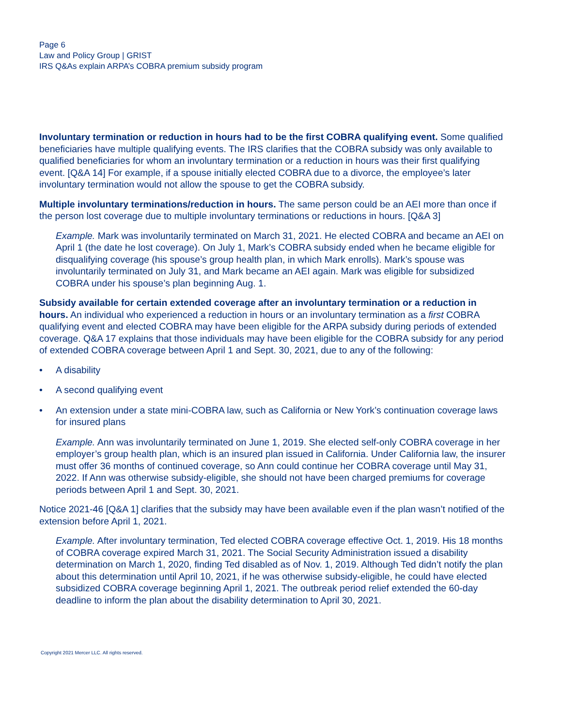Page 6
Law and Policy Group | GRIST
IRS Q&As explain ARPA’s COBRA premium subsidy program
Involuntary termination or reduction in hours had to be the first COBRA qualifying event. Some qualified beneficiaries have multiple qualifying events. The IRS clarifies that the COBRA subsidy was only available to qualified beneficiaries for whom an involuntary termination or a reduction in hours was their first qualifying event. [Q&A 14] For example, if a spouse initially elected COBRA due to a divorce, the employee’s later involuntary termination would not allow the spouse to get the COBRA subsidy.
Multiple involuntary terminations/reduction in hours. The same person could be an AEI more than once if the person lost coverage due to multiple involuntary terminations or reductions in hours. [Q&A 3]
Example. Mark was involuntarily terminated on March 31, 2021. He elected COBRA and became an AEI on April 1 (the date he lost coverage). On July 1, Mark’s COBRA subsidy ended when he became eligible for disqualifying coverage (his spouse’s group health plan, in which Mark enrolls). Mark’s spouse was involuntarily terminated on July 31, and Mark became an AEI again. Mark was eligible for subsidized COBRA under his spouse’s plan beginning Aug. 1.
Subsidy available for certain extended coverage after an involuntary termination or a reduction in hours. An individual who experienced a reduction in hours or an involuntary termination as a first COBRA qualifying event and elected COBRA may have been eligible for the ARPA subsidy during periods of extended coverage. Q&A 17 explains that those individuals may have been eligible for the COBRA subsidy for any period of extended COBRA coverage between April 1 and Sept. 30, 2021, due to any of the following:
• A disability
• A second qualifying event
• An extension under a state mini-COBRA law, such as California or New York’s continuation coverage laws for insured plans
Example. Ann was involuntarily terminated on June 1, 2019. She elected self-only COBRA coverage in her employer’s group health plan, which is an insured plan issued in California. Under California law, the insurer must offer 36 months of continued coverage, so Ann could continue her COBRA coverage until May 31, 2022. If Ann was otherwise subsidy-eligible, she should not have been charged premiums for coverage periods between April 1 and Sept. 30, 2021.
Notice 2021-46 [Q&A 1] clarifies that the subsidy may have been available even if the plan wasn’t notified of the extension before April 1, 2021.
Example. After involuntary termination, Ted elected COBRA coverage effective Oct. 1, 2019. His 18 months of COBRA coverage expired March 31, 2021. The Social Security Administration issued a disability determination on March 1, 2020, finding Ted disabled as of Nov. 1, 2019. Although Ted didn’t notify the plan about this determination until April 10, 2021, if he was otherwise subsidy-eligible, he could have elected subsidized COBRA coverage beginning April 1, 2021. The outbreak period relief extended the 60-day deadline to inform the plan about the disability determination to April 30, 2021.
Copyright 2021 Mercer LLC. All rights reserved.